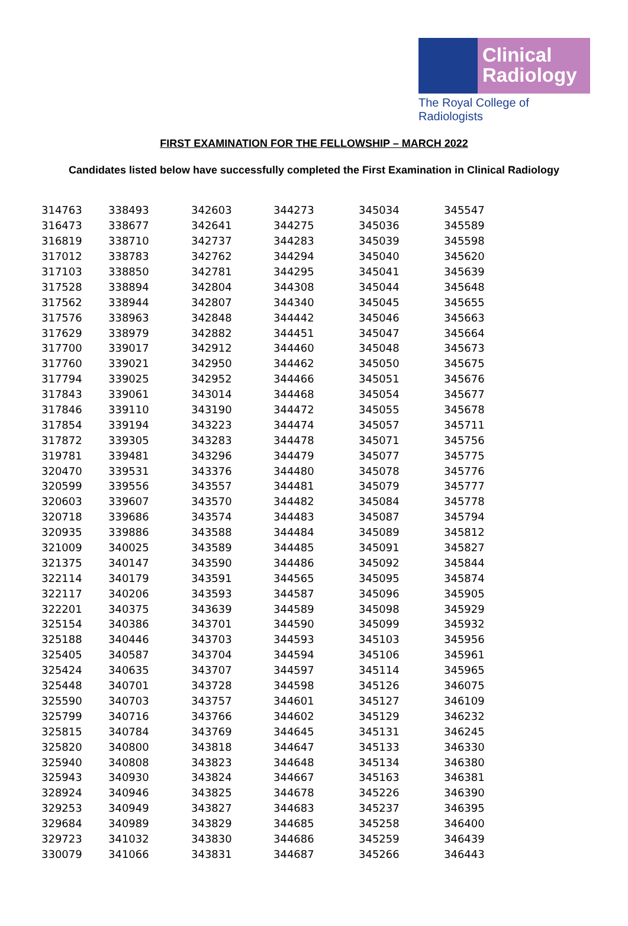Clinical
Radiology
The Royal College of Radiologists
FIRST EXAMINATION FOR THE FELLOWSHIP – MARCH 2022
Candidates listed below have successfully completed the First Examination in Clinical Radiology
| 314763 | 338493 | 342603 | 344273 | 345034 | 345547 |
| 316473 | 338677 | 342641 | 344275 | 345036 | 345589 |
| 316819 | 338710 | 342737 | 344283 | 345039 | 345598 |
| 317012 | 338783 | 342762 | 344294 | 345040 | 345620 |
| 317103 | 338850 | 342781 | 344295 | 345041 | 345639 |
| 317528 | 338894 | 342804 | 344308 | 345044 | 345648 |
| 317562 | 338944 | 342807 | 344340 | 345045 | 345655 |
| 317576 | 338963 | 342848 | 344442 | 345046 | 345663 |
| 317629 | 338979 | 342882 | 344451 | 345047 | 345664 |
| 317700 | 339017 | 342912 | 344460 | 345048 | 345673 |
| 317760 | 339021 | 342950 | 344462 | 345050 | 345675 |
| 317794 | 339025 | 342952 | 344466 | 345051 | 345676 |
| 317843 | 339061 | 343014 | 344468 | 345054 | 345677 |
| 317846 | 339110 | 343190 | 344472 | 345055 | 345678 |
| 317854 | 339194 | 343223 | 344474 | 345057 | 345711 |
| 317872 | 339305 | 343283 | 344478 | 345071 | 345756 |
| 319781 | 339481 | 343296 | 344479 | 345077 | 345775 |
| 320470 | 339531 | 343376 | 344480 | 345078 | 345776 |
| 320599 | 339556 | 343557 | 344481 | 345079 | 345777 |
| 320603 | 339607 | 343570 | 344482 | 345084 | 345778 |
| 320718 | 339686 | 343574 | 344483 | 345087 | 345794 |
| 320935 | 339886 | 343588 | 344484 | 345089 | 345812 |
| 321009 | 340025 | 343589 | 344485 | 345091 | 345827 |
| 321375 | 340147 | 343590 | 344486 | 345092 | 345844 |
| 322114 | 340179 | 343591 | 344565 | 345095 | 345874 |
| 322117 | 340206 | 343593 | 344587 | 345096 | 345905 |
| 322201 | 340375 | 343639 | 344589 | 345098 | 345929 |
| 325154 | 340386 | 343701 | 344590 | 345099 | 345932 |
| 325188 | 340446 | 343703 | 344593 | 345103 | 345956 |
| 325405 | 340587 | 343704 | 344594 | 345106 | 345961 |
| 325424 | 340635 | 343707 | 344597 | 345114 | 345965 |
| 325448 | 340701 | 343728 | 344598 | 345126 | 346075 |
| 325590 | 340703 | 343757 | 344601 | 345127 | 346109 |
| 325799 | 340716 | 343766 | 344602 | 345129 | 346232 |
| 325815 | 340784 | 343769 | 344645 | 345131 | 346245 |
| 325820 | 340800 | 343818 | 344647 | 345133 | 346330 |
| 325940 | 340808 | 343823 | 344648 | 345134 | 346380 |
| 325943 | 340930 | 343824 | 344667 | 345163 | 346381 |
| 328924 | 340946 | 343825 | 344678 | 345226 | 346390 |
| 329253 | 340949 | 343827 | 344683 | 345237 | 346395 |
| 329684 | 340989 | 343829 | 344685 | 345258 | 346400 |
| 329723 | 341032 | 343830 | 344686 | 345259 | 346439 |
| 330079 | 341066 | 343831 | 344687 | 345266 | 346443 |